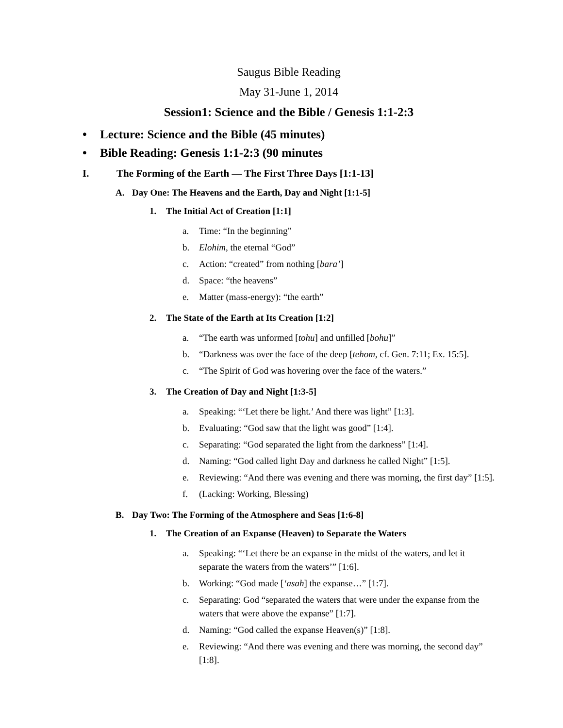Saugus Bible Reading
May 31-June 1, 2014
Session1: Science and the Bible / Genesis 1:1-2:3
• Lecture: Science and the Bible (45 minutes)
• Bible Reading: Genesis 1:1-2:3 (90 minutes
I. The Forming of the Earth — The First Three Days [1:1-13]
A. Day One: The Heavens and the Earth, Day and Night [1:1-5]
1. The Initial Act of Creation [1:1]
a. Time: “In the beginning”
b. Elohim, the eternal “God”
c. Action: “created” from nothing [bara’]
d. Space: “the heavens”
e. Matter (mass-energy): “the earth”
2. The State of the Earth at Its Creation [1:2]
a. “The earth was unformed [tohu] and unfilled [bohu]”
b. “Darkness was over the face of the deep [tehom, cf. Gen. 7:11; Ex. 15:5].
c. “The Spirit of God was hovering over the face of the waters.”
3. The Creation of Day and Night [1:3-5]
a. Speaking: “‘Let there be light.’ And there was light” [1:3].
b. Evaluating: “God saw that the light was good” [1:4].
c. Separating: “God separated the light from the darkness” [1:4].
d. Naming: “God called light Day and darkness he called Night” [1:5].
e. Reviewing: “And there was evening and there was morning, the first day” [1:5].
f. (Lacking: Working, Blessing)
B. Day Two: The Forming of the Atmosphere and Seas [1:6-8]
1. The Creation of an Expanse (Heaven) to Separate the Waters
a. Speaking: “‘Let there be an expanse in the midst of the waters, and let it separate the waters from the waters’” [1:6].
b. Working: “God made [‘asah] the expanse…” [1:7].
c. Separating: God “separated the waters that were under the expanse from the waters that were above the expanse” [1:7].
d. Naming: “God called the expanse Heaven(s)” [1:8].
e. Reviewing: “And there was evening and there was morning, the second day” [1:8].